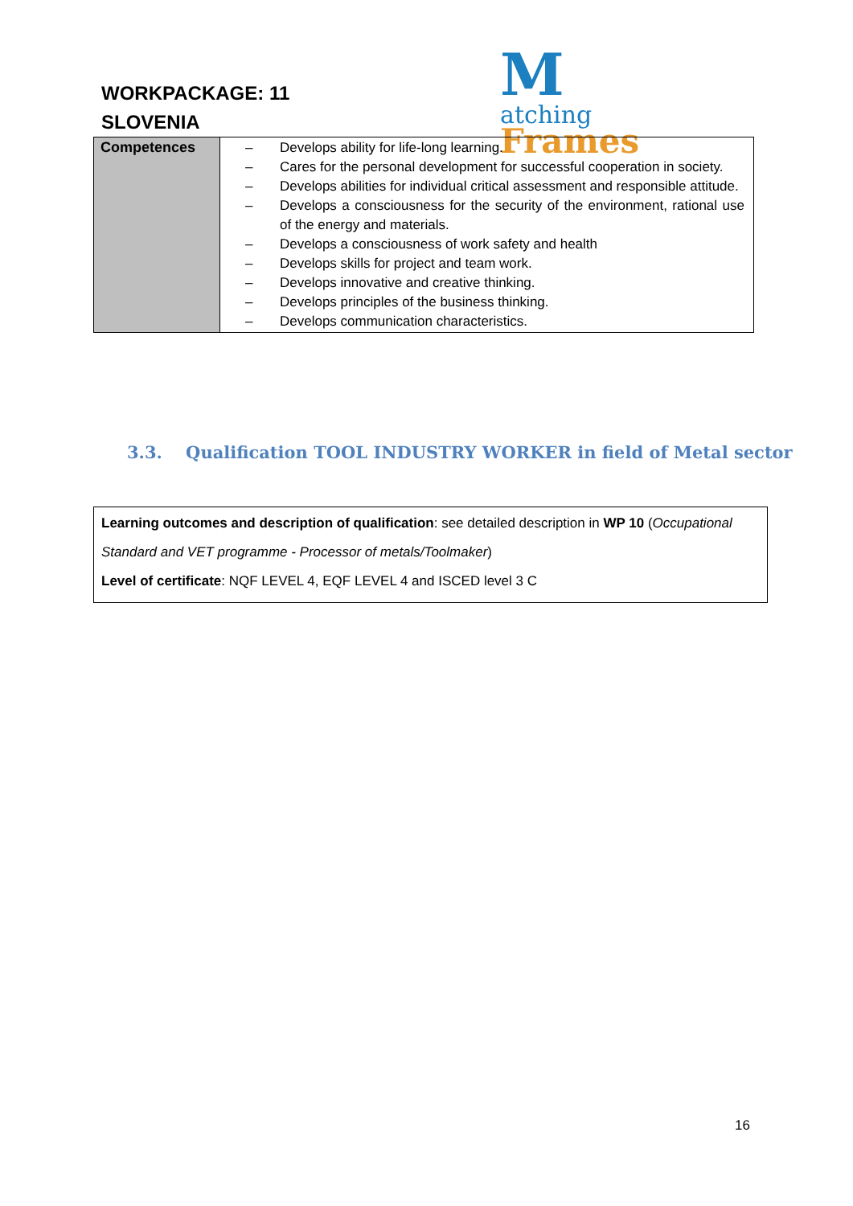WORKPACKAGE: 11
SLOVENIA
M
atching
Frames
| Competences | – Develops ability for life-long learning. – Cares for the personal development for successful cooperation in society. – Develops abilities for individual critical assessment and responsible attitude. – Develops a consciousness for the security of the environment, rational use of the energy and materials. – Develops a consciousness of work safety and health – Develops skills for project and team work. – Develops innovative and creative thinking. – Develops principles of the business thinking. – Develops communication characteristics. |
3.3. Qualification TOOL INDUSTRY WORKER in field of Metal sector
Learning outcomes and description of qualification: see detailed description in WP 10 (Occupational Standard and VET programme - Processor of metals/Toolmaker)
Level of certificate: NQF LEVEL 4, EQF LEVEL 4 and ISCED level 3 C
16